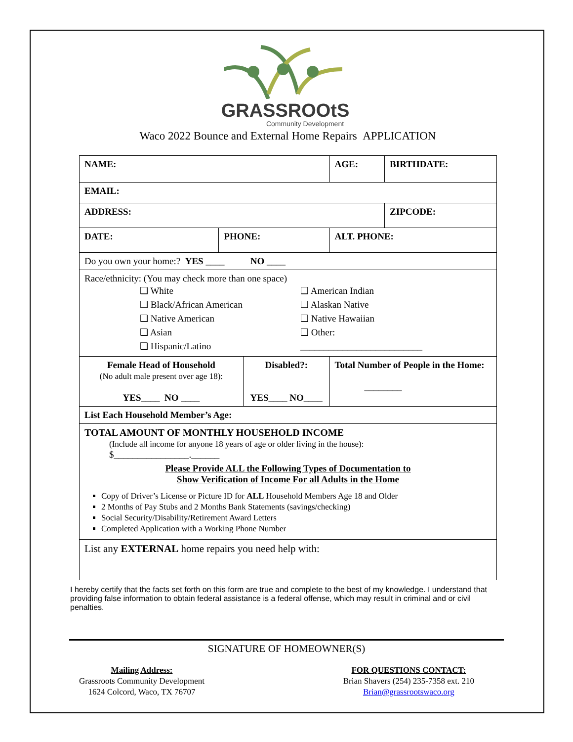GRASSROOtS
Community Development
Waco 2022 Bounce and External Home Repairs APPLICATION
| NAME: | | | | AGE: | BIRTHDATE: |
| EMAIL: | | | | | |
| ADDRESS: | | | | | ZIPCODE: |
| DATE: | PHONE: | | ALT. PHONE: | | |
| Do you own your home:? YES ____ NO ____ | | | | | |
| Race/ethnicity: (You may check more than one space) ❑ White ❑ American Indian ❑ Black/African American ❑ Alaskan Native ❑ Native American ❑ Native Hawaiian ❑ Asian ❑ Other: ❑ Hispanic/Latino __________________________ | | | | | |
| Female Head of Household (No adult male present over age 18): YES ____ NO ____ | | Disabled?: YES ____ NO ____ | | Total Number of People in the Home: ________ | |
| List Each Household Member’s Age: | | | | | |
| TOTAL AMOUNT OF MONTHLY HOUSEHOLD INCOME (Include all income for anyone 18 years of age or older living in the house): $________________.______ Please Provide ALL the Following Types of Documentation to Show Verification of Income For all Adults in the Home Copy of Driver’s License or Picture ID for ALL Household Members Age 18 and Older 2 Months of Pay Stubs and 2 Months Bank Statements (savings/checking) Social Security/Disability/Retirement Award Letters Completed Application with a Working Phone Number | | | | | |
| List any EXTERNAL home repairs you need help with: | | | | | |
I hereby certify that the facts set forth on this form are true and complete to the best of my knowledge. I understand that providing false information to obtain federal assistance is a federal offense, which may result in criminal and or civil penalties.
SIGNATURE OF HOMEOWNER(S)
Mailing Address:
Grassroots Community Development
1624 Colcord, Waco, TX 76707
FOR QUESTIONS CONTACT:
Brian Shavers (254) 235-7358 ext. 210
Brian@grassrootswaco.org